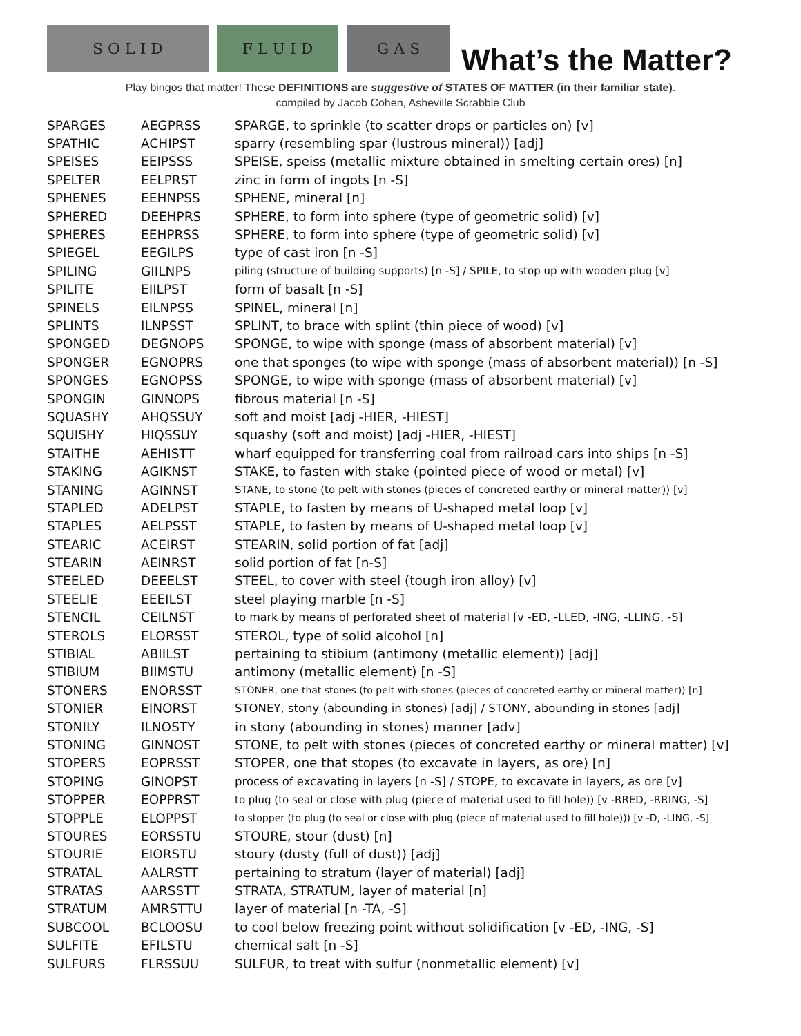S O L I D
F L U I D
G A S
What’s the Matter?
Play bingos that matter! These DEFINITIONS are suggestive of STATES OF MATTER (in their familiar state).
compiled by Jacob Cohen, Asheville Scrabble Club
| SPARGES | AEGPRSS | SPARGE, to sprinkle (to scatter drops or particles on) [v] |
| SPATHIC | ACHIPST | sparry (resembling spar (lustrous mineral)) [adj] |
| SPEISES | EEIPSSS | SPEISE, speiss (metallic mixture obtained in smelting certain ores) [n] |
| SPELTER | EELPRST | zinc in form of ingots [n -S] |
| SPHENES | EEHNPSS | SPHENE, mineral [n] |
| SPHERED | DEEHPRS | SPHERE, to form into sphere (type of geometric solid) [v] |
| SPHERES | EEHPRSS | SPHERE, to form into sphere (type of geometric solid) [v] |
| SPIEGEL | EEGILPS | type of cast iron [n -S] |
| SPILING | GIILNPS | piling (structure of building supports) [n -S] / SPILE, to stop up with wooden plug [v] |
| SPILITE | EIILPST | form of basalt [n -S] |
| SPINELS | EILNPSS | SPINEL, mineral [n] |
| SPLINTS | ILNPSST | SPLINT, to brace with splint (thin piece of wood) [v] |
| SPONGED | DEGNOPS | SPONGE, to wipe with sponge (mass of absorbent material) [v] |
| SPONGER | EGNOPRS | one that sponges (to wipe with sponge (mass of absorbent material)) [n -S] |
| SPONGES | EGNOPSS | SPONGE, to wipe with sponge (mass of absorbent material) [v] |
| SPONGIN | GINNOPS | fibrous material [n -S] |
| SQUASHY | AHQSSUY | soft and moist [adj -HIER, -HIEST] |
| SQUISHY | HIQSSUY | squashy (soft and moist) [adj -HIER, -HIEST] |
| STAITHE | AEHISTT | wharf equipped for transferring coal from railroad cars into ships [n -S] |
| STAKING | AGIKNST | STAKE, to fasten with stake (pointed piece of wood or metal) [v] |
| STANING | AGINNST | STANE, to stone (to pelt with stones (pieces of concreted earthy or mineral matter)) [v] |
| STAPLED | ADELPST | STAPLE, to fasten by means of U-shaped metal loop [v] |
| STAPLES | AELPSST | STAPLE, to fasten by means of U-shaped metal loop [v] |
| STEARIC | ACEIRST | STEARIN, solid portion of fat [adj] |
| STEARIN | AEINRST | solid portion of fat [n-S] |
| STEELED | DEEELST | STEEL, to cover with steel (tough iron alloy) [v] |
| STEELIE | EEEILST | steel playing marble [n -S] |
| STENCIL | CEILNST | to mark by means of perforated sheet of material [v -ED, -LLED, -ING, -LLING, -S] |
| STEROLS | ELORSST | STEROL, type of solid alcohol [n] |
| STIBIAL | ABIILST | pertaining to stibium (antimony (metallic element)) [adj] |
| STIBIUM | BIIMSTU | antimony (metallic element) [n -S] |
| STONERS | ENORSST | STONER, one that stones (to pelt with stones (pieces of concreted earthy or mineral matter)) [n] |
| STONIER | EINORST | STONEY, stony (abounding in stones) [adj] / STONY, abounding in stones [adj] |
| STONILY | ILNOSTY | in stony (abounding in stones) manner [adv] |
| STONING | GINNOST | STONE, to pelt with stones (pieces of concreted earthy or mineral matter) [v] |
| STOPERS | EOPRSST | STOPER, one that stopes (to excavate in layers, as ore) [n] |
| STOPING | GINOPST | process of excavating in layers [n -S] / STOPE, to excavate in layers, as ore [v] |
| STOPPER | EOPPRST | to plug (to seal or close with plug (piece of material used to fill hole)) [v -RRED, -RRING, -S] |
| STOPPLE | ELOPPST | to stopper (to plug (to seal or close with plug (piece of material used to fill hole))) [v -D, -LING, -S] |
| STOURES | EORSSTU | STOURE, stour (dust) [n] |
| STOURIE | EIORSTU | stoury (dusty (full of dust)) [adj] |
| STRATAL | AALRSTT | pertaining to stratum (layer of material) [adj] |
| STRATAS | AARSSTT | STRATA, STRATUM, layer of material [n] |
| STRATUM | AMRSTTU | layer of material [n -TA, -S] |
| SUBCOOL | BCLOOSU | to cool below freezing point without solidification [v -ED, -ING, -S] |
| SULFITE | EFILSTU | chemical salt [n -S] |
| SULFURS | FLRSSUU | SULFUR, to treat with sulfur (nonmetallic element) [v] |